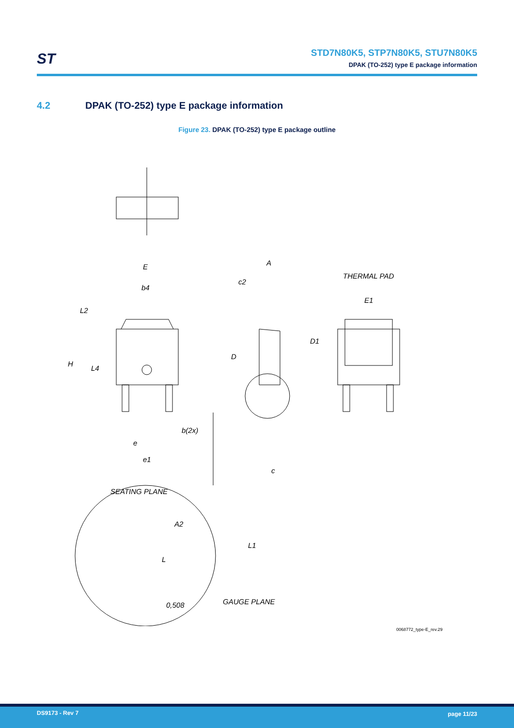ST
STD7N80K5, STP7N80K5, STU7N80K5
DPAK (TO-252) type E package information
4.2 DPAK (TO-252) type E package information
Figure 23. DPAK (TO-252) type E package outline
E
b4
L2
H
L4
b(2x)
e
e1
A
c2
D
c
THERMAL PAD
E1
D1
SEATING PLANE
A2
L1
L
0,508
GAUGE PLANE
0068772_type-E_rev.29
DS9173 - Rev 7 page 11/23